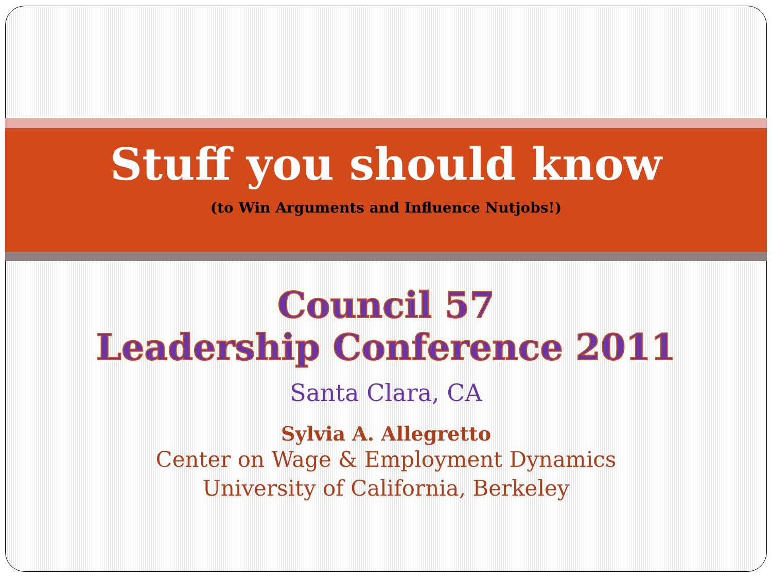Stuff you should know
(to Win Arguments and Influence Nutjobs!)
Council 57
Leadership Conference 2011
Santa Clara, CA
Sylvia A. Allegretto
Center on Wage & Employment Dynamics
University of California, Berkeley